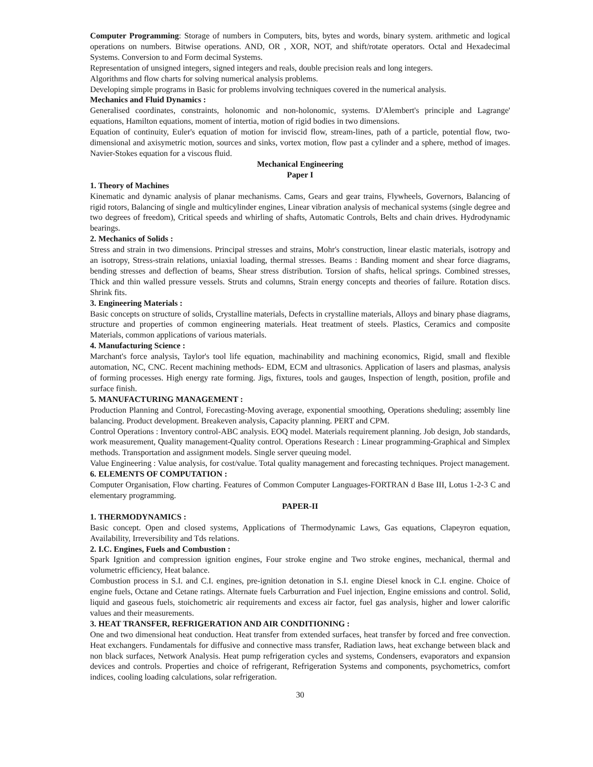Computer Programming: Storage of numbers in Computers, bits, bytes and words, binary system. arithmetic and logical operations on numbers. Bitwise operations. AND, OR , XOR, NOT, and shift/rotate operators. Octal and Hexadecimal Systems. Conversion to and Form decimal Systems.
Representation of unsigned integers, signed integers and reals, double precision reals and long integers.
Algorithms and flow charts for solving numerical analysis problems.
Developing simple programs in Basic for problems involving techniques covered in the numerical analysis.
Mechanics and Fluid Dynamics :
Generalised coordinates, constraints, holonomic and non-holonomic, systems. D'Alembert's principle and Lagrange' equations, Hamilton equations, moment of intertia, motion of rigid bodies in two dimensions.
Equation of continuity, Euler's equation of motion for inviscid flow, stream-lines, path of a particle, potential flow, two-dimensional and axisymetric motion, sources and sinks, vortex motion, flow past a cylinder and a sphere, method of images. Navier-Stokes equation for a viscous fluid.
Mechanical Engineering
Paper I
1. Theory of Machines
Kinematic and dynamic analysis of planar mechanisms. Cams, Gears and gear trains, Flywheels, Governors, Balancing of rigid rotors, Balancing of single and multicylinder engines, Linear vibration analysis of mechanical systems (single degree and two degrees of freedom), Critical speeds and whirling of shafts, Automatic Controls, Belts and chain drives. Hydrodynamic bearings.
2. Mechanics of Solids :
Stress and strain in two dimensions. Principal stresses and strains, Mohr's construction, linear elastic materials, isotropy and an isotropy, Stress-strain relations, uniaxial loading, thermal stresses. Beams : Banding moment and shear force diagrams, bending stresses and deflection of beams, Shear stress distribution. Torsion of shafts, helical springs. Combined stresses, Thick and thin walled pressure vessels. Struts and columns, Strain energy concepts and theories of failure. Rotation discs. Shrink fits.
3. Engineering Materials :
Basic concepts on structure of solids, Crystalline materials, Defects in crystalline materials, Alloys and binary phase diagrams, structure and properties of common engineering materials. Heat treatment of steels. Plastics, Ceramics and composite Materials, common applications of various materials.
4. Manufacturing Science :
Marchant's force analysis, Taylor's tool life equation, machinability and machining economics, Rigid, small and flexible automation, NC, CNC. Recent machining methods- EDM, ECM and ultrasonics. Application of lasers and plasmas, analysis of forming processes. High energy rate forming. Jigs, fixtures, tools and gauges, Inspection of length, position, profile and surface finish.
5. MANUFACTURING MANAGEMENT :
Production Planning and Control, Forecasting-Moving average, exponential smoothing, Operations sheduling; assembly line balancing. Product development. Breakeven analysis, Capacity planning. PERT and CPM.
Control Operations : Inventory control-ABC analysis. EOQ model. Materials requirement planning. Job design, Job standards, work measurement, Quality management-Quality control. Operations Research : Linear programming-Graphical and Simplex methods. Transportation and assignment models. Single server queuing model.
Value Engineering : Value analysis, for cost/value. Total quality management and forecasting techniques. Project management.
6. ELEMENTS OF COMPUTATION :
Computer Organisation, Flow charting. Features of Common Computer Languages-FORTRAN d Base III, Lotus 1-2-3 C and elementary programming.
PAPER-II
1. THERMODYNAMICS :
Basic concept. Open and closed systems, Applications of Thermodynamic Laws, Gas equations, Clapeyron equation, Availability, Irreversibility and Tds relations.
2. I.C. Engines, Fuels and Combustion :
Spark Ignition and compression ignition engines, Four stroke engine and Two stroke engines, mechanical, thermal and volumetric efficiency, Heat balance.
Combustion process in S.I. and C.I. engines, pre-ignition detonation in S.I. engine Diesel knock in C.I. engine. Choice of engine fuels, Octane and Cetane ratings. Alternate fuels Carburration and Fuel injection, Engine emissions and control. Solid, liquid and gaseous fuels, stoichometric air requirements and excess air factor, fuel gas analysis, higher and lower calorific values and their measurements.
3. HEAT TRANSFER, REFRIGERATION AND AIR CONDITIONING :
One and two dimensional heat conduction. Heat transfer from extended surfaces, heat transfer by forced and free convection. Heat exchangers. Fundamentals for diffusive and connective mass transfer, Radiation laws, heat exchange between black and non black surfaces, Network Analysis. Heat pump refrigeration cycles and systems, Condensers, evaporators and expansion devices and controls. Properties and choice of refrigerant, Refrigeration Systems and components, psychometrics, comfort indices, cooling loading calculations, solar refrigeration.
30